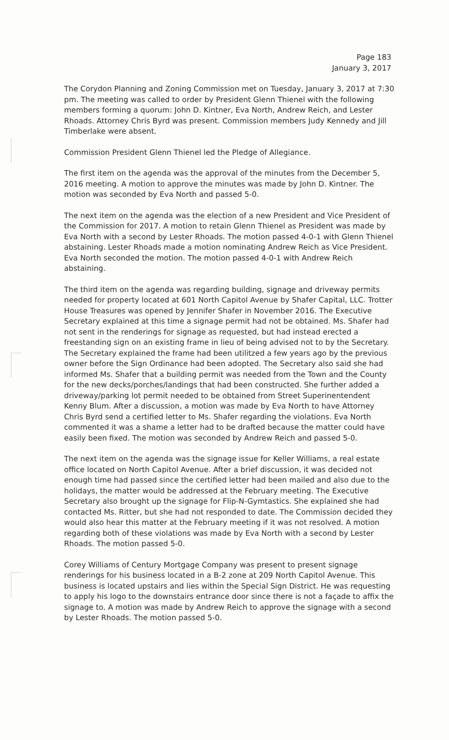Page 183
January 3, 2017
The Corydon Planning and Zoning Commission met on Tuesday, January 3, 2017 at 7:30 pm. The meeting was called to order by President Glenn Thienel with the following members forming a quorum: John D. Kintner, Eva North, Andrew Reich, and Lester Rhoads. Attorney Chris Byrd was present. Commission members Judy Kennedy and Jill Timberlake were absent.
Commission President Glenn Thienel led the Pledge of Allegiance.
The first item on the agenda was the approval of the minutes from the December 5, 2016 meeting. A motion to approve the minutes was made by John D. Kintner. The motion was seconded by Eva North and passed 5-0.
The next item on the agenda was the election of a new President and Vice President of the Commission for 2017. A motion to retain Glenn Thienel as President was made by Eva North with a second by Lester Rhoads. The motion passed 4-0-1 with Glenn Thienel abstaining. Lester Rhoads made a motion nominating Andrew Reich as Vice President. Eva North seconded the motion. The motion passed 4-0-1 with Andrew Reich abstaining.
The third item on the agenda was regarding building, signage and driveway permits needed for property located at 601 North Capitol Avenue by Shafer Capital, LLC. Trotter House Treasures was opened by Jennifer Shafer in November 2016. The Executive Secretary explained at this time a signage permit had not be obtained. Ms. Shafer had not sent in the renderings for signage as requested, but had instead erected a freestanding sign on an existing frame in lieu of being advised not to by the Secretary. The Secretary explained the frame had been utilitzed a few years ago by the previous owner before the Sign Ordinance had been adopted. The Secretary also said she had informed Ms. Shafer that a building permit was needed from the Town and the County for the new decks/porches/landings that had been constructed. She further added a driveway/parking lot permit needed to be obtained from Street Superinentendent Kenny Blum. After a discussion, a motion was made by Eva North to have Attorney Chris Byrd send a certified letter to Ms. Shafer regarding the violations. Eva North commented it was a shame a letter had to be drafted because the matter could have easily been fixed. The motion was seconded by Andrew Reich and passed 5-0.
The next item on the agenda was the signage issue for Keller Williams, a real estate office located on North Capitol Avenue. After a brief discussion, it was decided not enough time had passed since the certified letter had been mailed and also due to the holidays, the matter would be addressed at the February meeting. The Executive Secretary also brought up the signage for Flip-N-Gymtastics. She explained she had contacted Ms. Ritter, but she had not responded to date. The Commission decided they would also hear this matter at the February meeting if it was not resolved. A motion regarding both of these violations was made by Eva North with a second by Lester Rhoads. The motion passed 5-0.
Corey Williams of Century Mortgage Company was present to present signage renderings for his business located in a B-2 zone at 209 North Capitol Avenue. This business is located upstairs and lies within the Special Sign District. He was requesting to apply his logo to the downstairs entrance door since there is not a façade to affix the signage to. A motion was made by Andrew Reich to approve the signage with a second by Lester Rhoads. The motion passed 5-0.